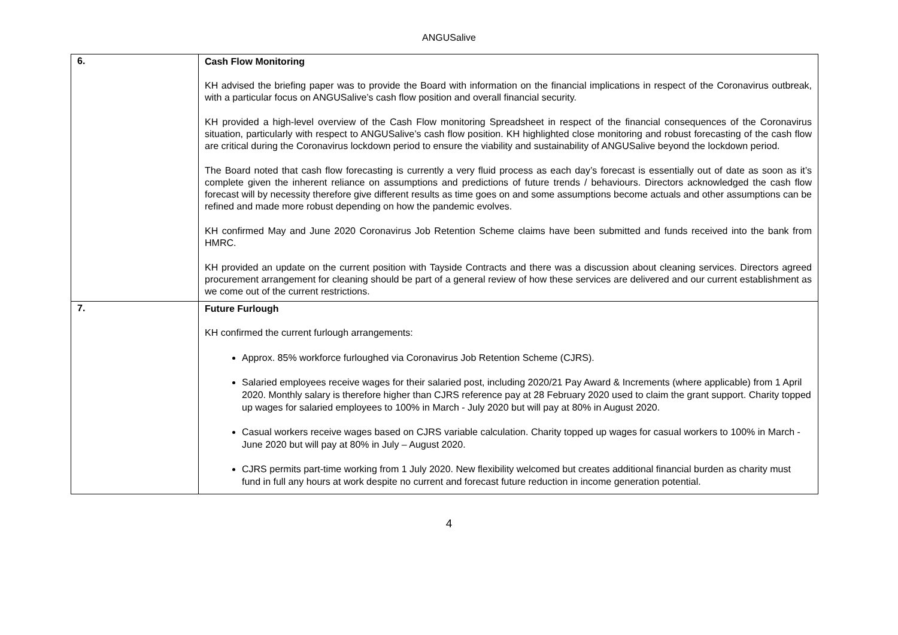ANGUSalive
| 6. | Cash Flow Monitoring KH advised the briefing paper was to provide the Board with information on the financial implications in respect of the Coronavirus outbreak, with a particular focus on ANGUSalive’s cash flow position and overall financial security. KH provided a high-level overview of the Cash Flow monitoring Spreadsheet in respect of the financial consequences of the Coronavirus situation, particularly with respect to ANGUSalive’s cash flow position. KH highlighted close monitoring and robust forecasting of the cash flow are critical during the Coronavirus lockdown period to ensure the viability and sustainability of ANGUSalive beyond the lockdown period. The Board noted that cash flow forecasting is currently a very fluid process as each day’s forecast is essentially out of date as soon as it’s complete given the inherent reliance on assumptions and predictions of future trends / behaviours. Directors acknowledged the cash flow forecast will by necessity therefore give different results as time goes on and some assumptions become actuals and other assumptions can be refined and made more robust depending on how the pandemic evolves. KH confirmed May and June 2020 Coronavirus Job Retention Scheme claims have been submitted and funds received into the bank from HMRC. KH provided an update on the current position with Tayside Contracts and there was a discussion about cleaning services. Directors agreed procurement arrangement for cleaning should be part of a general review of how these services are delivered and our current establishment as we come out of the current restrictions. |
| 7. | Future Furlough KH confirmed the current furlough arrangements: Approx. 85% workforce furloughed via Coronavirus Job Retention Scheme (CJRS). Salaried employees receive wages for their salaried post, including 2020/21 Pay Award & Increments (where applicable) from 1 April 2020. Monthly salary is therefore higher than CJRS reference pay at 28 February 2020 used to claim the grant support. Charity topped up wages for salaried employees to 100% in March - July 2020 but will pay at 80% in August 2020. Casual workers receive wages based on CJRS variable calculation. Charity topped up wages for casual workers to 100% in March - June 2020 but will pay at 80% in July – August 2020. CJRS permits part-time working from 1 July 2020. New flexibility welcomed but creates additional financial burden as charity must fund in full any hours at work despite no current and forecast future reduction in income generation potential. |
4